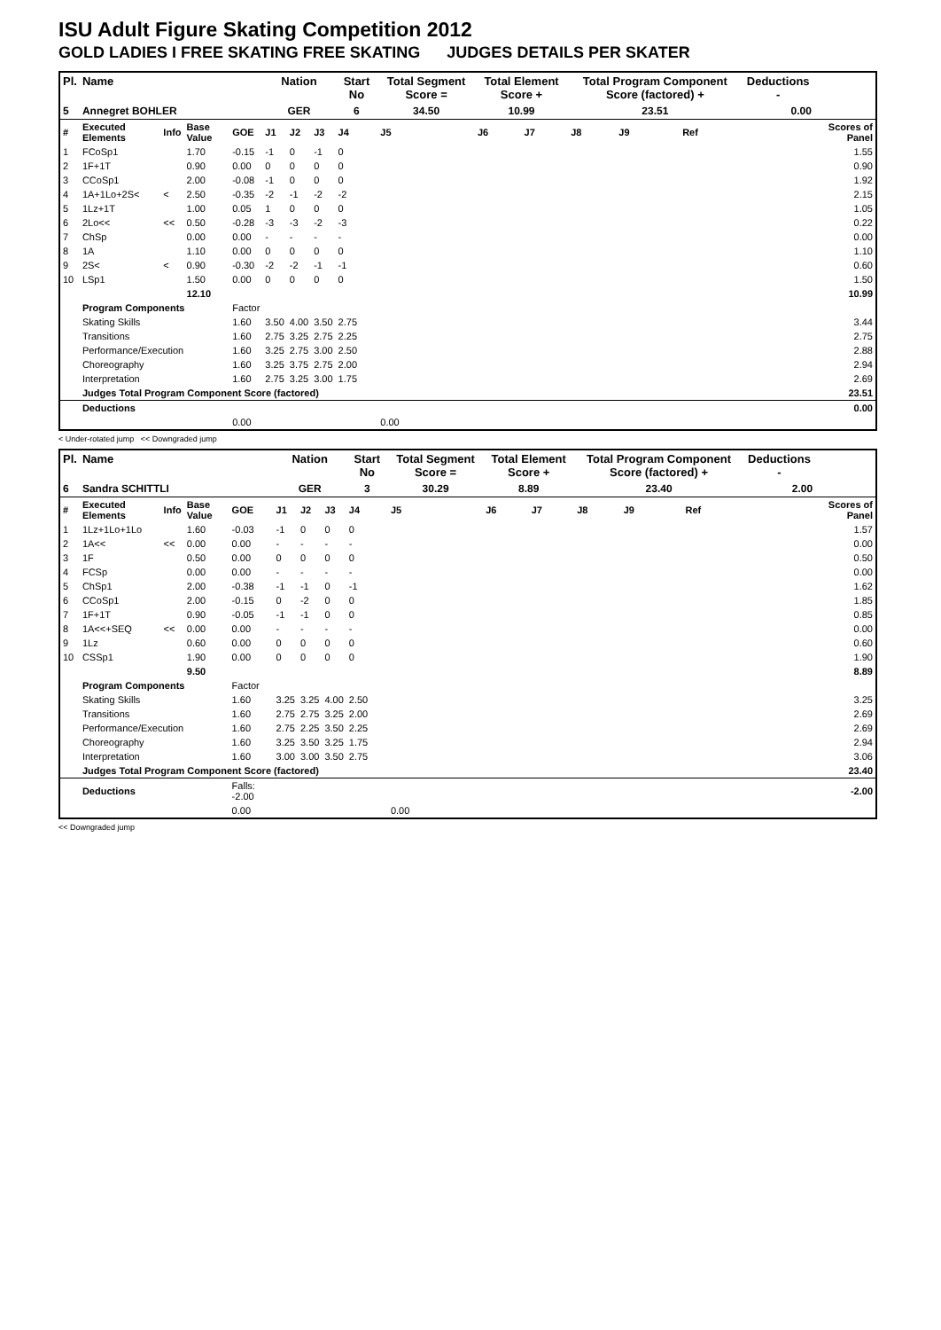ISU Adult Figure Skating Competition 2012
GOLD LADIES I FREE SKATING FREE SKATING JUDGES DETAILS PER SKATER
| Pl. | Name | | | | Nation | | | Start No | Total Segment Score = | Total Element Score + | | Total Program Component Score (factored) + | | | | Deductions - | |
| --- | --- | --- | --- | --- | --- | --- | --- | --- | --- | --- | --- | --- | --- | --- | --- | --- | --- |
| 5 | Annegret BOHLER | | | | GER | | | 6 | 34.50 | 10.99 | | 23.51 | | | | 0.00 | |
| # | Executed Elements | Info | Base Value | GOE | J1 | J2 | J3 | J4 | J5 | J6 | J7 | J8 | J9 | | Ref | | Scores of Panel |
| 1 | FCoSp1 | | 1.70 | -0.15 | -1 | 0 | -1 | 0 | | | | | | | | | 1.55 |
| 2 | 1F+1T | | 0.90 | 0.00 | 0 | 0 | 0 | 0 | | | | | | | | | 0.90 |
| 3 | CCoSp1 | | 2.00 | -0.08 | -1 | 0 | 0 | 0 | | | | | | | | | 1.92 |
| 4 | 1A+1Lo+2S< | < | 2.50 | -0.35 | -2 | -1 | -2 | -2 | | | | | | | | | 2.15 |
| 5 | 1Lz+1T | | 1.00 | 0.05 | 1 | 0 | 0 | 0 | | | | | | | | | 1.05 |
| 6 | 2Lo<< | << | 0.50 | -0.28 | -3 | -3 | -2 | -3 | | | | | | | | | 0.22 |
| 7 | ChSp | | 0.00 | 0.00 | - | - | - | - | | | | | | | | | 0.00 |
| 8 | 1A | | 1.10 | 0.00 | 0 | 0 | 0 | 0 | | | | | | | | | 1.10 |
| 9 | 2S< | < | 0.90 | -0.30 | -2 | -2 | -1 | -1 | | | | | | | | | 0.60 |
| 10 | LSp1 | | 1.50 | 0.00 | 0 | 0 | 0 | 0 | | | | | | | | | 1.50 |
| | | | 12.10 | | | | | | | | | | | | | | 10.99 |
| | Program Components | | | Factor | | | | | | | | | | | | | |
| | Skating Skills | | | 1.60 | 3.50 | 4.00 | 3.50 | 2.75 | | | | | | | | | 3.44 |
| | Transitions | | | 1.60 | 2.75 | 3.25 | 2.75 | 2.25 | | | | | | | | | 2.75 |
| | Performance/Execution | | | 1.60 | 3.25 | 2.75 | 3.00 | 2.50 | | | | | | | | | 2.88 |
| | Choreography | | | 1.60 | 3.25 | 3.75 | 2.75 | 2.00 | | | | | | | | | 2.94 |
| | Interpretation | | | 1.60 | 2.75 | 3.25 | 3.00 | 1.75 | | | | | | | | | 2.69 |
| | Judges Total Program Component Score (factored) | | | | | | | | | | | | | | | | 23.51 |
| | Deductions | | | | | | | | | | | | | | | | 0.00 |
| | | | | 0.00 | | | | | 0.00 | | | | | | | | |
< Under-rotated jump << Downgraded jump
| Pl. | Name | | | | Nation | | | Start No | Total Segment Score = | Total Element Score + | | Total Program Component Score (factored) + | | | | Deductions - | |
| --- | --- | --- | --- | --- | --- | --- | --- | --- | --- | --- | --- | --- | --- | --- | --- | --- | --- |
| 6 | Sandra SCHITTLI | | | | GER | | | 3 | 30.29 | 8.89 | | 23.40 | | | | 2.00 | |
| # | Executed Elements | Info | Base Value | GOE | J1 | J2 | J3 | J4 | J5 | J6 | J7 | J8 | J9 | | Ref | | Scores of Panel |
| 1 | 1Lz+1Lo+1Lo | | 1.60 | -0.03 | -1 | 0 | 0 | 0 | | | | | | | | | 1.57 |
| 2 | 1A<< | << | 0.00 | 0.00 | - | - | - | - | | | | | | | | | 0.00 |
| 3 | 1F | | 0.50 | 0.00 | 0 | 0 | 0 | 0 | | | | | | | | | 0.50 |
| 4 | FCSp | | 0.00 | 0.00 | - | - | - | - | | | | | | | | | 0.00 |
| 5 | ChSp1 | | 2.00 | -0.38 | -1 | -1 | 0 | -1 | | | | | | | | | 1.62 |
| 6 | CCoSp1 | | 2.00 | -0.15 | 0 | -2 | 0 | 0 | | | | | | | | | 1.85 |
| 7 | 1F+1T | | 0.90 | -0.05 | -1 | -1 | 0 | 0 | | | | | | | | | 0.85 |
| 8 | 1A<<+SEQ | << | 0.00 | 0.00 | - | - | - | - | | | | | | | | | 0.00 |
| 9 | 1Lz | | 0.60 | 0.00 | 0 | 0 | 0 | 0 | | | | | | | | | 0.60 |
| 10 | CSSp1 | | 1.90 | 0.00 | 0 | 0 | 0 | 0 | | | | | | | | | 1.90 |
| | | | 9.50 | | | | | | | | | | | | | | 8.89 |
| | Program Components | | | Factor | | | | | | | | | | | | | |
| | Skating Skills | | | 1.60 | 3.25 | 3.25 | 4.00 | 2.50 | | | | | | | | | 3.25 |
| | Transitions | | | 1.60 | 2.75 | 2.75 | 3.25 | 2.00 | | | | | | | | | 2.69 |
| | Performance/Execution | | | 1.60 | 2.75 | 2.25 | 3.50 | 2.25 | | | | | | | | | 2.69 |
| | Choreography | | | 1.60 | 3.25 | 3.50 | 3.25 | 1.75 | | | | | | | | | 2.94 |
| | Interpretation | | | 1.60 | 3.00 | 3.00 | 3.50 | 2.75 | | | | | | | | | 3.06 |
| | Judges Total Program Component Score (factored) | | | | | | | | | | | | | | | | 23.40 |
| | Deductions | | | Falls: -2.00 | | | | | | | | | | | | | -2.00 |
| | | | | 0.00 | | | | | 0.00 | | | | | | | | |
<< Downgraded jump